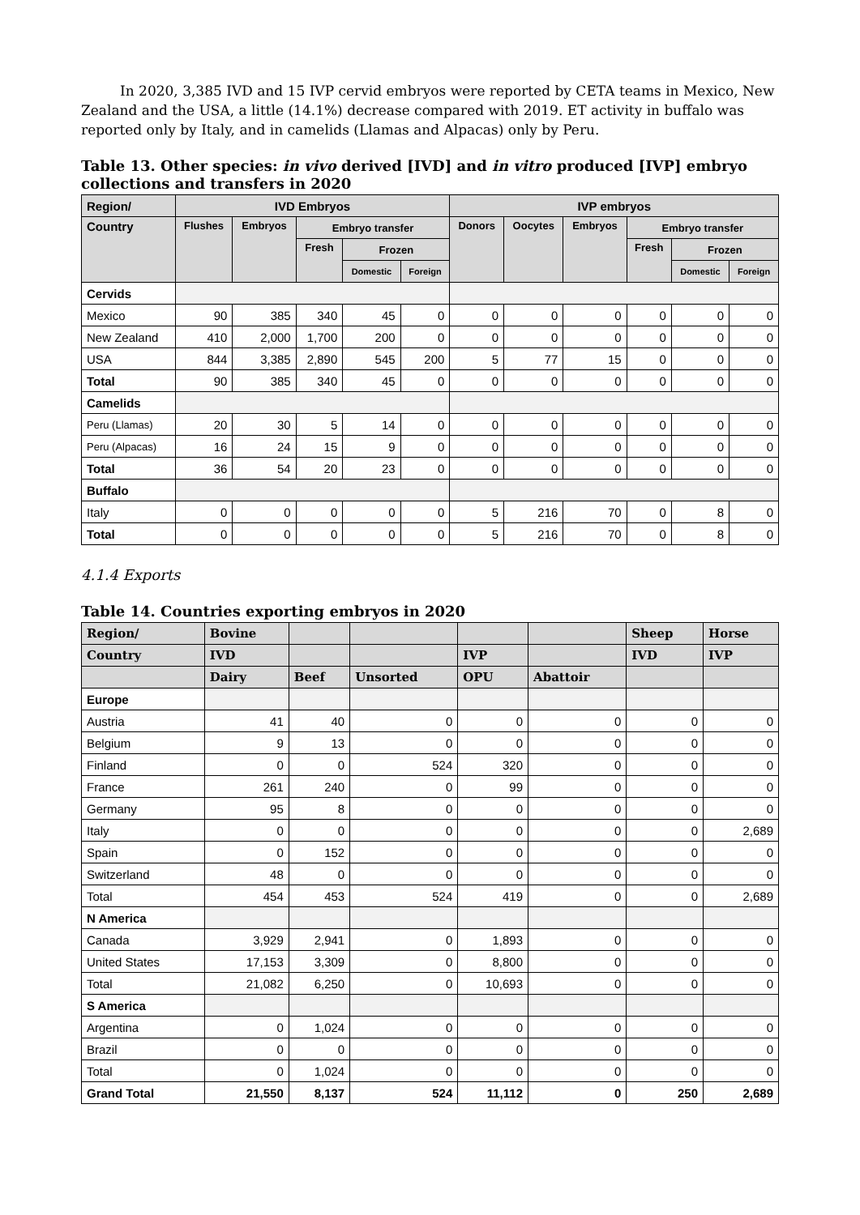In 2020, 3,385 IVD and 15 IVP cervid embryos were reported by CETA teams in Mexico, New Zealand and the USA, a little (14.1%) decrease compared with 2019. ET activity in buffalo was reported only by Italy, and in camelids (Llamas and Alpacas) only by Peru.
Table 13. Other species: in vivo derived [IVD] and in vitro produced [IVP] embryo collections and transfers in 2020
| Region/ | IVD Embryos | | | | | IVP embryos | | | | | |
| --- | --- | --- | --- | --- | --- | --- | --- | --- | --- | --- | --- |
| Country | Flushes | Embryos | Embryo transfer | | | Donors | Oocytes | Embryos | Embryo transfer | | |
| | | | Fresh | Frozen | | | | | Fresh | Frozen | |
| | | | | Domestic | Foreign | | | | | Domestic | Foreign |
| Cervids | | | | | | | | | | | |
| Mexico | 90 | 385 | 340 | 45 | 0 | 0 | 0 | 0 | 0 | 0 | 0 |
| New Zealand | 410 | 2,000 | 1,700 | 200 | 0 | 0 | 0 | 0 | 0 | 0 | 0 |
| USA | 844 | 3,385 | 2,890 | 545 | 200 | 5 | 77 | 15 | 0 | 0 | 0 |
| Total | 90 | 385 | 340 | 45 | 0 | 0 | 0 | 0 | 0 | 0 | 0 |
| Camelids | | | | | | | | | | | |
| Peru (Llamas) | 20 | 30 | 5 | 14 | 0 | 0 | 0 | 0 | 0 | 0 | 0 |
| Peru (Alpacas) | 16 | 24 | 15 | 9 | 0 | 0 | 0 | 0 | 0 | 0 | 0 |
| Total | 36 | 54 | 20 | 23 | 0 | 0 | 0 | 0 | 0 | 0 | 0 |
| Buffalo | | | | | | | | | | | |
| Italy | 0 | 0 | 0 | 0 | 0 | 5 | 216 | 70 | 0 | 8 | 0 |
| Total | 0 | 0 | 0 | 0 | 0 | 5 | 216 | 70 | 0 | 8 | 0 |
4.1.4 Exports
Table 14. Countries exporting embryos in 2020
| Region/ | Bovine | | | | | Sheep | Horse |
| --- | --- | --- | --- | --- | --- | --- | --- |
| Country | IVD | | | IVP | | IVD | IVP |
| | Dairy | Beef | Unsorted | OPU | Abattoir | | |
| Europe | | | | | | | |
| Austria | 41 | 40 | 0 | 0 | 0 | 0 | 0 |
| Belgium | 9 | 13 | 0 | 0 | 0 | 0 | 0 |
| Finland | 0 | 0 | 524 | 320 | 0 | 0 | 0 |
| France | 261 | 240 | 0 | 99 | 0 | 0 | 0 |
| Germany | 95 | 8 | 0 | 0 | 0 | 0 | 0 |
| Italy | 0 | 0 | 0 | 0 | 0 | 0 | 2,689 |
| Spain | 0 | 152 | 0 | 0 | 0 | 0 | 0 |
| Switzerland | 48 | 0 | 0 | 0 | 0 | 0 | 0 |
| Total | 454 | 453 | 524 | 419 | 0 | 0 | 2,689 |
| N America | | | | | | | |
| Canada | 3,929 | 2,941 | 0 | 1,893 | 0 | 0 | 0 |
| United States | 17,153 | 3,309 | 0 | 8,800 | 0 | 0 | 0 |
| Total | 21,082 | 6,250 | 0 | 10,693 | 0 | 0 | 0 |
| S America | | | | | | | |
| Argentina | 0 | 1,024 | 0 | 0 | 0 | 0 | 0 |
| Brazil | 0 | 0 | 0 | 0 | 0 | 0 | 0 |
| Total | 0 | 1,024 | 0 | 0 | 0 | 0 | 0 |
| Grand Total | 21,550 | 8,137 | 524 | 11,112 | 0 | 250 | 2,689 |